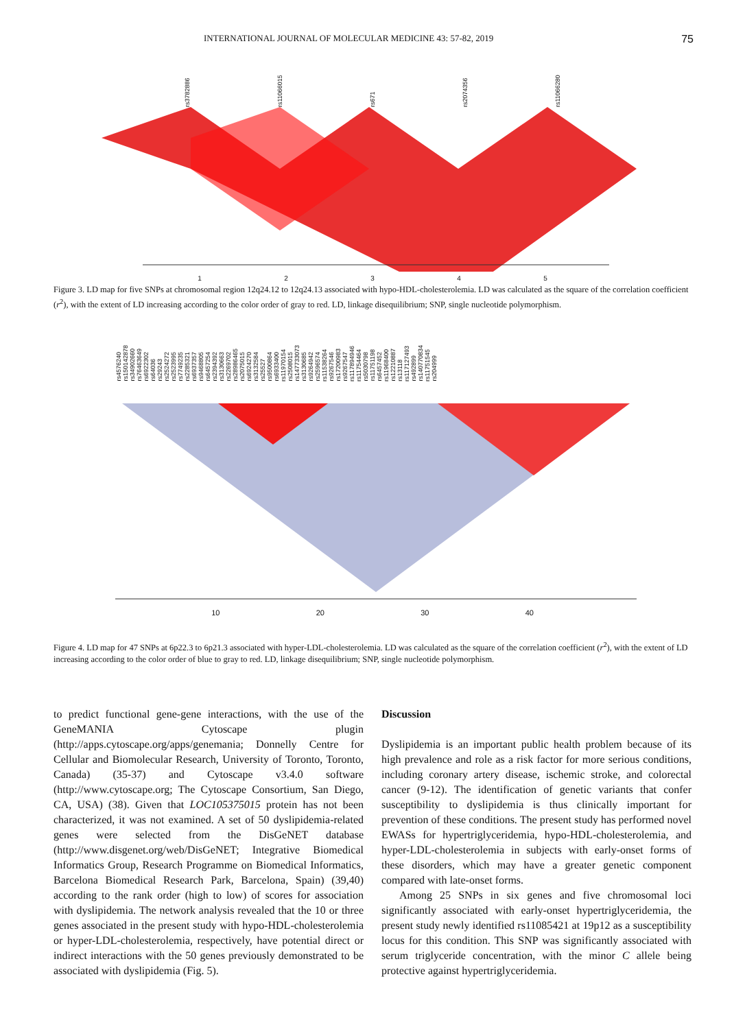INTERNATIONAL JOURNAL OF MOLECULAR MEDICINE 43: 57-82, 2019 75
rs3782886 rs11066015 rs671 rs2074356 rs11066280
1 2 3 4 5
Figure 3. LD map for five SNPs at chromosomal region 12q24.12 to 12q24.13 associated with hypo-HDL-cholesterolemia. LD was calculated as the square of the correlation coefficient (r<sup>2</sup>), with the extent of LD increasing according to the color order of gray to red. LD, linkage disequilibrium; SNP, single nucleotide polymorphism.
rs4576240 rs150142878 rs34902660 rs76463649 rs6922302 rs64036 rs29243 rs2524272 rs2523995 rs7749235 rs2285321 rs6937357 rs9468805 rs6457254 rs2394392 rs3130663 rs2269702 rs28986465 rs2075015 rs6924270 rs3132584 rs25527 rs9500864 rs6933400 rs11970154 rs2508015 rs147733073 rs3130685 rs9264942 rs2596574 rs11538264 rs9267546 rs17200983 rs9267547 rs117894946 rs11754464 rs5030798 rs11751198 rs6457452 rs11968400 rs12210887 rs13118 rs117127493 rs492899 rs140770834 rs11751545 rs204999
10 20 30 40
Figure 4. LD map for 47 SNPs at 6p22.3 to 6p21.3 associated with hyper-LDL-cholesterolemia. LD was calculated as the square of the correlation coefficient (r<sup>2</sup>), with the extent of LD increasing according to the color order of blue to gray to red. LD, linkage disequilibrium; SNP, single nucleotide polymorphism.
to predict functional gene-gene interactions, with the use of the GeneMANIA Cytoscape plugin (http://apps.cytoscape.org/apps/genemania; Donnelly Centre for Cellular and Biomolecular Research, University of Toronto, Toronto, Canada) (35-37) and Cytoscape v3.4.0 software (http://www.cytoscape.org; The Cytoscape Consortium, San Diego, CA, USA) (38). Given that LOC105375015 protein has not been characterized, it was not examined. A set of 50 dyslipidemia-related genes were selected from the DisGeNET database (http://www.disgenet.org/web/DisGeNET; Integrative Biomedical Informatics Group, Research Programme on Biomedical Informatics, Barcelona Biomedical Research Park, Barcelona, Spain) (39,40) according to the rank order (high to low) of scores for association with dyslipidemia. The network analysis revealed that the 10 or three genes associated in the present study with hypo-HDL-cholesterolemia or hyper-LDL-cholesterolemia, respectively, have potential direct or indirect interactions with the 50 genes previously demonstrated to be associated with dyslipidemia (Fig. 5).
Discussion
Dyslipidemia is an important public health problem because of its high prevalence and role as a risk factor for more serious conditions, including coronary artery disease, ischemic stroke, and colorectal cancer (9-12). The identification of genetic variants that confer susceptibility to dyslipidemia is thus clinically important for prevention of these conditions. The present study has performed novel EWASs for hypertriglyceridemia, hypo-HDL-cholesterolemia, and hyper-LDL-cholesterolemia in subjects with early-onset forms of these disorders, which may have a greater genetic component compared with late-onset forms.
Among 25 SNPs in six genes and five chromosomal loci significantly associated with early-onset hypertriglyceridemia, the present study newly identified rs11085421 at 19p12 as a susceptibility locus for this condition. This SNP was significantly associated with serum triglyceride concentration, with the minor C allele being protective against hypertriglyceridemia.